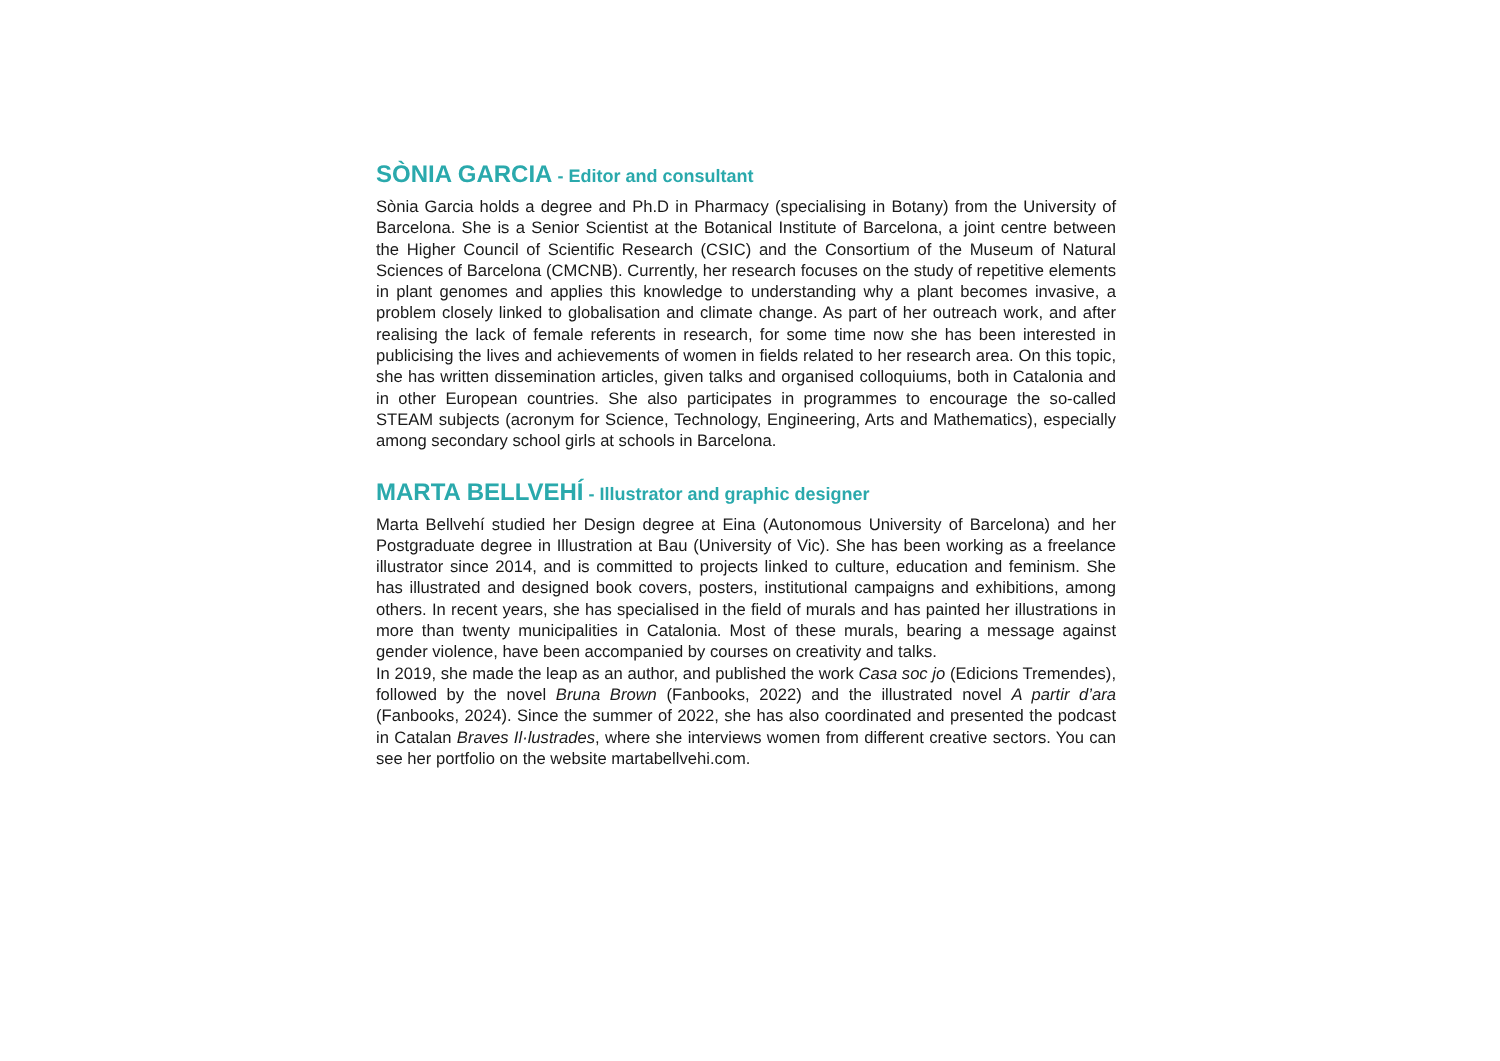SÒNIA GARCIA - Editor and consultant
Sònia Garcia holds a degree and Ph.D in Pharmacy (specialising in Botany) from the University of Barcelona. She is a Senior Scientist at the Botanical Institute of Barcelona, a joint centre between the Higher Council of Scientific Research (CSIC) and the Consortium of the Museum of Natural Sciences of Barcelona (CMCNB). Currently, her research focuses on the study of repetitive elements in plant genomes and applies this knowledge to understanding why a plant becomes invasive, a problem closely linked to globalisation and climate change. As part of her outreach work, and after realising the lack of female referents in research, for some time now she has been interested in publicising the lives and achievements of women in fields related to her research area. On this topic, she has written dissemination articles, given talks and organised colloquiums, both in Catalonia and in other European countries. She also participates in programmes to encourage the so-called STEAM subjects (acronym for Science, Technology, Engineering, Arts and Mathematics), especially among secondary school girls at schools in Barcelona.
MARTA BELLVEHÍ - Illustrator and graphic designer
Marta Bellvehí studied her Design degree at Eina (Autonomous University of Barcelona) and her Postgraduate degree in Illustration at Bau (University of Vic). She has been working as a freelance illustrator since 2014, and is committed to projects linked to culture, education and feminism. She has illustrated and designed book covers, posters, institutional campaigns and exhibitions, among others. In recent years, she has specialised in the field of murals and has painted her illustrations in more than twenty municipalities in Catalonia. Most of these murals, bearing a message against gender violence, have been accompanied by courses on creativity and talks.
In 2019, she made the leap as an author, and published the work Casa soc jo (Edicions Tremendes), followed by the novel Bruna Brown (Fanbooks, 2022) and the illustrated novel A partir d’ara (Fanbooks, 2024). Since the summer of 2022, she has also coordinated and presented the podcast in Catalan Braves Il·lustrades, where she interviews women from different creative sectors. You can see her portfolio on the website martabellvehi.com.